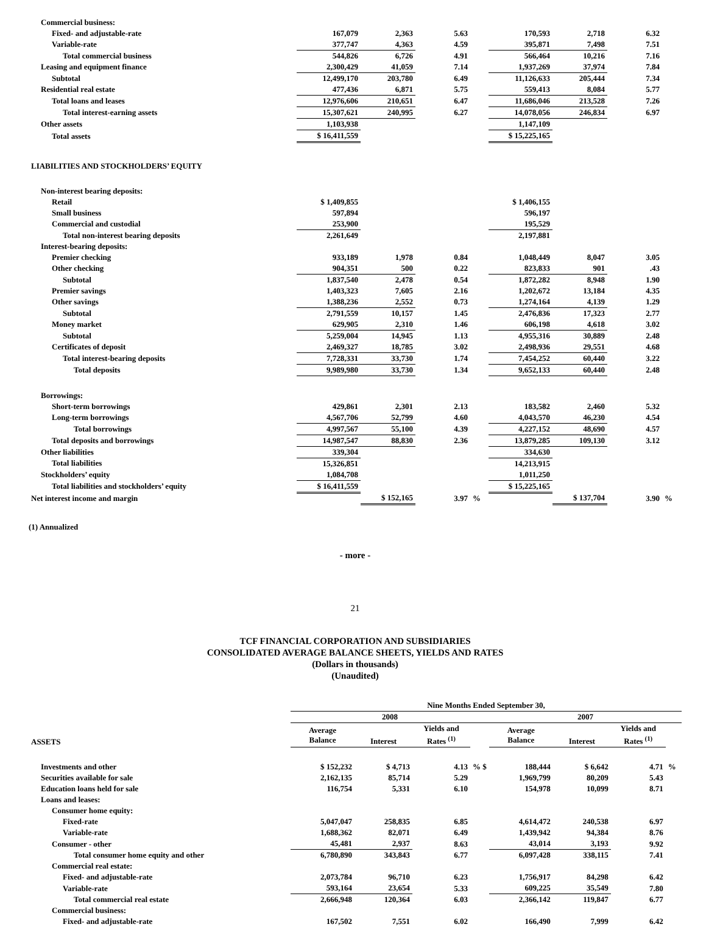| Commercial business: | | | | | | | | |
| Fixed- and adjustable-rate | 167,079 | 2,363 | 5.63 | | 170,593 | 2,718 | 6.32 | |
| Variable-rate | 377,747 | 4,363 | 4.59 | | 395,871 | 7,498 | 7.51 | |
| Total commercial business | 544,826 | 6,726 | 4.91 | | 566,464 | 10,216 | 7.16 | |
| Leasing and equipment finance | 2,300,429 | 41,059 | 7.14 | | 1,937,269 | 37,974 | 7.84 | |
| Subtotal | 12,499,170 | 203,780 | 6.49 | | 11,126,633 | 205,444 | 7.34 | |
| Residential real estate | 477,436 | 6,871 | 5.75 | | 559,413 | 8,084 | 5.77 | |
| Total loans and leases | 12,976,606 | 210,651 | 6.47 | | 11,686,046 | 213,528 | 7.26 | |
| Total interest-earning assets | 15,307,621 | 240,995 | 6.27 | | 14,078,056 | 246,834 | 6.97 | |
| Other assets | 1,103,938 | | | | 1,147,109 | | | |
| Total assets | $ 16,411,559 | | | | $ 15,225,165 | | | |
| LIABILITIES AND STOCKHOLDERS’ EQUITY | | | | | | | | |
| Non-interest bearing deposits: | | | | | | | | |
| Retail | $ 1,409,855 | | | | $ 1,406,155 | | | |
| Small business | 597,894 | | | | 596,197 | | | |
| Commercial and custodial | 253,900 | | | | 195,529 | | | |
| Total non-interest bearing deposits | 2,261,649 | | | | 2,197,881 | | | |
| Interest-bearing deposits: | | | | | | | | |
| Premier checking | 933,189 | 1,978 | 0.84 | | 1,048,449 | 8,047 | 3.05 | |
| Other checking | 904,351 | 500 | 0.22 | | 823,833 | 901 | .43 | |
| Subtotal | 1,837,540 | 2,478 | 0.54 | | 1,872,282 | 8,948 | 1.90 | |
| Premier savings | 1,403,323 | 7,605 | 2.16 | | 1,202,672 | 13,184 | 4.35 | |
| Other savings | 1,388,236 | 2,552 | 0.73 | | 1,274,164 | 4,139 | 1.29 | |
| Subtotal | 2,791,559 | 10,157 | 1.45 | | 2,476,836 | 17,323 | 2.77 | |
| Money market | 629,905 | 2,310 | 1.46 | | 606,198 | 4,618 | 3.02 | |
| Subtotal | 5,259,004 | 14,945 | 1.13 | | 4,955,316 | 30,889 | 2.48 | |
| Certificates of deposit | 2,469,327 | 18,785 | 3.02 | | 2,498,936 | 29,551 | 4.68 | |
| Total interest-bearing deposits | 7,728,331 | 33,730 | 1.74 | | 7,454,252 | 60,440 | 3.22 | |
| Total deposits | 9,989,980 | 33,730 | 1.34 | | 9,652,133 | 60,440 | 2.48 | |
| Borrowings: | | | | | | | | |
| Short-term borrowings | 429,861 | 2,301 | 2.13 | | 183,582 | 2,460 | 5.32 | |
| Long-term borrowings | 4,567,706 | 52,799 | 4.60 | | 4,043,570 | 46,230 | 4.54 | |
| Total borrowings | 4,997,567 | 55,100 | 4.39 | | 4,227,152 | 48,690 | 4.57 | |
| Total deposits and borrowings | 14,987,547 | 88,830 | 2.36 | | 13,879,285 | 109,130 | 3.12 | |
| Other liabilities | 339,304 | | | | 334,630 | | | |
| Total liabilities | 15,326,851 | | | | 14,213,915 | | | |
| Stockholders’ equity | 1,084,708 | | | | 1,011,250 | | | |
| Total liabilities and stockholders’ equity | $ 16,411,559 | | | | $ 15,225,165 | | | |
| Net interest income and margin | | $ 152,165 | 3.97 | % | | $ 137,704 | 3.90 | % |
(1) Annualized
- more -
21
TCF FINANCIAL CORPORATION AND SUBSIDIARIES
CONSOLIDATED AVERAGE BALANCE SHEETS, YIELDS AND RATES
(Dollars in thousands)
(Unaudited)
| | Nine Months Ended September 30, | | | | | | | |
| | 2008 | | | | 2007 | | | |
| ASSETS | Average Balance | Interest | Yields and Rates <sup>(1)</sup> | | Average Balance | Interest | Yields and Rates <sup>(1)</sup> | |
| Investments and other | $ 152,232 | $ 4,713 | 4.13 | % $ | 188,444 | $ 6,642 | 4.71 | % |
| Securities available for sale | 2,162,135 | 85,714 | 5.29 | | 1,969,799 | 80,209 | 5.43 | |
| Education loans held for sale | 116,754 | 5,331 | 6.10 | | 154,978 | 10,099 | 8.71 | |
| Loans and leases: | | | | | | | | |
| Consumer home equity: | | | | | | | | |
| Fixed-rate | 5,047,047 | 258,835 | 6.85 | | 4,614,472 | 240,538 | 6.97 | |
| Variable-rate | 1,688,362 | 82,071 | 6.49 | | 1,439,942 | 94,384 | 8.76 | |
| Consumer - other | 45,481 | 2,937 | 8.63 | | 43,014 | 3,193 | 9.92 | |
| Total consumer home equity and other | 6,780,890 | 343,843 | 6.77 | | 6,097,428 | 338,115 | 7.41 | |
| Commercial real estate: | | | | | | | | |
| Fixed- and adjustable-rate | 2,073,784 | 96,710 | 6.23 | | 1,756,917 | 84,298 | 6.42 | |
| Variable-rate | 593,164 | 23,654 | 5.33 | | 609,225 | 35,549 | 7.80 | |
| Total commercial real estate | 2,666,948 | 120,364 | 6.03 | | 2,366,142 | 119,847 | 6.77 | |
| Commercial business: | | | | | | | | |
| Fixed- and adjustable-rate | 167,502 | 7,551 | 6.02 | | 166,490 | 7,999 | 6.42 | |